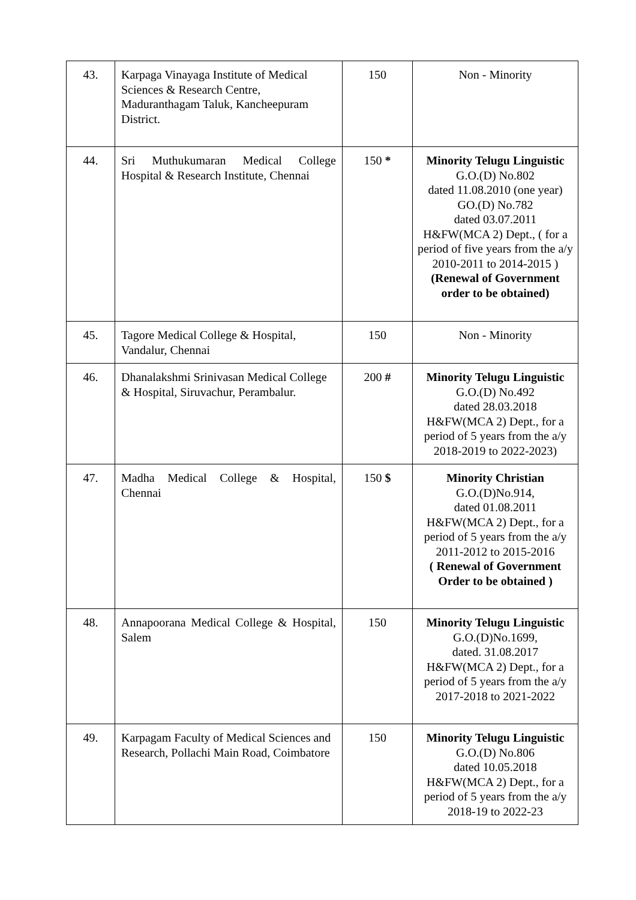| 43. | Karpaga Vinayaga Institute of Medical Sciences & Research Centre, Maduranthagam Taluk, Kancheepuram District. | 150 | Non - Minority |
| 44. | Sri Muthukumaran Medical College Hospital & Research Institute, Chennai | 150 * | Minority Telugu Linguistic G.O.(D) No.802 dated 11.08.2010 (one year) GO.(D) No.782 dated 03.07.2011 H&FW(MCA 2) Dept., ( for a period of five years from the a/y 2010-2011 to 2014-2015 ) (Renewal of Government order to be obtained) |
| 45. | Tagore Medical College & Hospital, Vandalur, Chennai | 150 | Non - Minority |
| 46. | Dhanalakshmi Srinivasan Medical College & Hospital, Siruvachur, Perambalur. | 200 # | Minority Telugu Linguistic G.O.(D) No.492 dated 28.03.2018 H&FW(MCA 2) Dept., for a period of 5 years from the a/y 2018-2019 to 2022-2023) |
| 47. | Madha Medical College & Hospital, Chennai | 150 $ | Minority Christian G.O.(D)No.914, dated 01.08.2011 H&FW(MCA 2) Dept., for a period of 5 years from the a/y 2011-2012 to 2015-2016 ( Renewal of Government Order to be obtained ) |
| 48. | Annapoorana Medical College & Hospital, Salem | 150 | Minority Telugu Linguistic G.O.(D)No.1699, dated. 31.08.2017 H&FW(MCA 2) Dept., for a period of 5 years from the a/y 2017-2018 to 2021-2022 |
| 49. | Karpagam Faculty of Medical Sciences and Research, Pollachi Main Road, Coimbatore | 150 | Minority Telugu Linguistic G.O.(D) No.806 dated 10.05.2018 H&FW(MCA 2) Dept., for a period of 5 years from the a/y 2018-19 to 2022-23 |